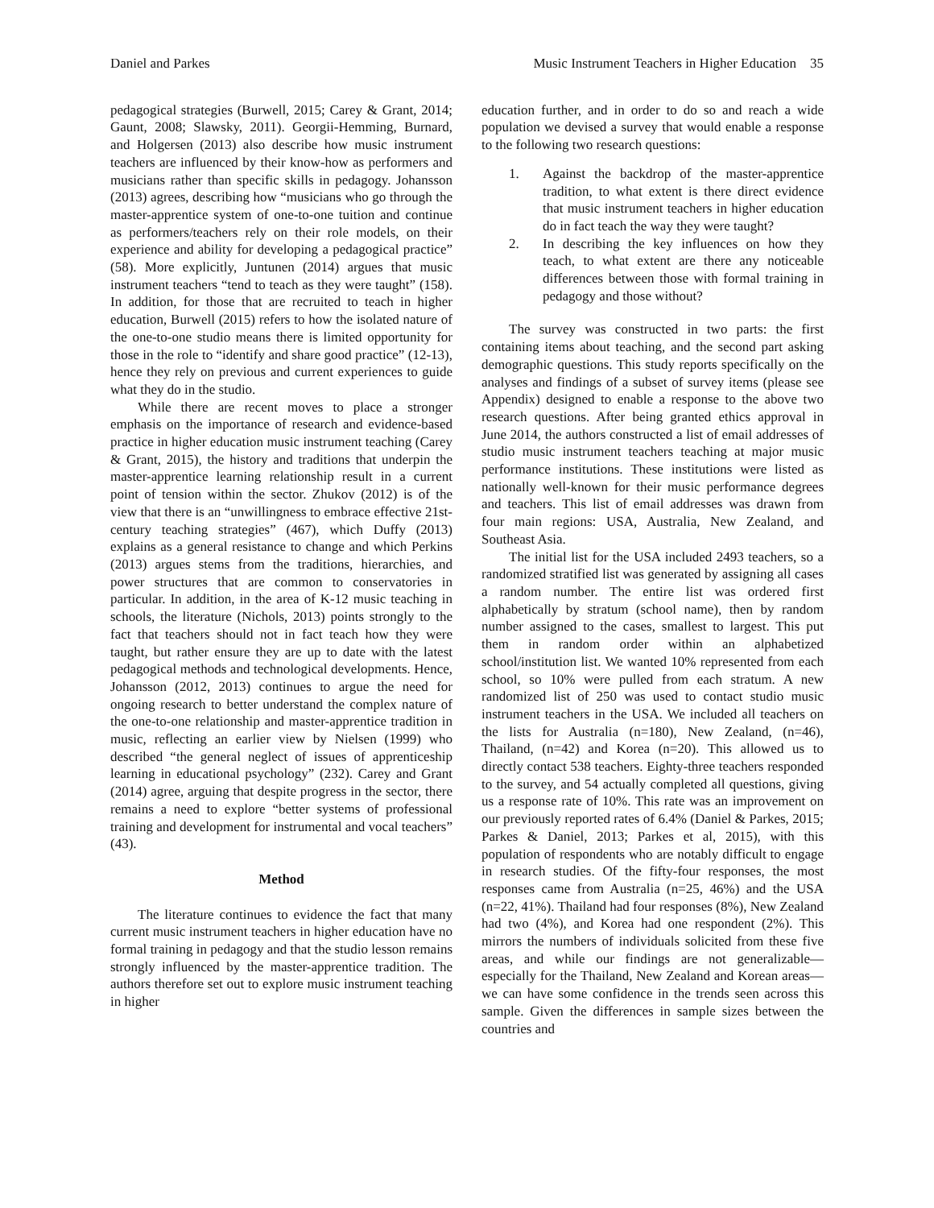Daniel and Parkes Music Instrument Teachers in Higher Education 35
pedagogical strategies (Burwell, 2015; Carey & Grant, 2014; Gaunt, 2008; Slawsky, 2011). Georgii-Hemming, Burnard, and Holgersen (2013) also describe how music instrument teachers are influenced by their know-how as performers and musicians rather than specific skills in pedagogy. Johansson (2013) agrees, describing how “musicians who go through the master-apprentice system of one-to-one tuition and continue as performers/teachers rely on their role models, on their experience and ability for developing a pedagogical practice” (58). More explicitly, Juntunen (2014) argues that music instrument teachers “tend to teach as they were taught” (158). In addition, for those that are recruited to teach in higher education, Burwell (2015) refers to how the isolated nature of the one-to-one studio means there is limited opportunity for those in the role to “identify and share good practice” (12-13), hence they rely on previous and current experiences to guide what they do in the studio.
While there are recent moves to place a stronger emphasis on the importance of research and evidence-based practice in higher education music instrument teaching (Carey & Grant, 2015), the history and traditions that underpin the master-apprentice learning relationship result in a current point of tension within the sector. Zhukov (2012) is of the view that there is an “unwillingness to embrace effective 21st-century teaching strategies” (467), which Duffy (2013) explains as a general resistance to change and which Perkins (2013) argues stems from the traditions, hierarchies, and power structures that are common to conservatories in particular. In addition, in the area of K-12 music teaching in schools, the literature (Nichols, 2013) points strongly to the fact that teachers should not in fact teach how they were taught, but rather ensure they are up to date with the latest pedagogical methods and technological developments. Hence, Johansson (2012, 2013) continues to argue the need for ongoing research to better understand the complex nature of the one-to-one relationship and master-apprentice tradition in music, reflecting an earlier view by Nielsen (1999) who described “the general neglect of issues of apprenticeship learning in educational psychology” (232). Carey and Grant (2014) agree, arguing that despite progress in the sector, there remains a need to explore “better systems of professional training and development for instrumental and vocal teachers” (43).
Method
The literature continues to evidence the fact that many current music instrument teachers in higher education have no formal training in pedagogy and that the studio lesson remains strongly influenced by the master-apprentice tradition. The authors therefore set out to explore music instrument teaching in higher
education further, and in order to do so and reach a wide population we devised a survey that would enable a response to the following two research questions:
1. Against the backdrop of the master-apprentice tradition, to what extent is there direct evidence that music instrument teachers in higher education do in fact teach the way they were taught?
2. In describing the key influences on how they teach, to what extent are there any noticeable differences between those with formal training in pedagogy and those without?
The survey was constructed in two parts: the first containing items about teaching, and the second part asking demographic questions. This study reports specifically on the analyses and findings of a subset of survey items (please see Appendix) designed to enable a response to the above two research questions. After being granted ethics approval in June 2014, the authors constructed a list of email addresses of studio music instrument teachers teaching at major music performance institutions. These institutions were listed as nationally well-known for their music performance degrees and teachers. This list of email addresses was drawn from four main regions: USA, Australia, New Zealand, and Southeast Asia.
The initial list for the USA included 2493 teachers, so a randomized stratified list was generated by assigning all cases a random number. The entire list was ordered first alphabetically by stratum (school name), then by random number assigned to the cases, smallest to largest. This put them in random order within an alphabetized school/institution list. We wanted 10% represented from each school, so 10% were pulled from each stratum. A new randomized list of 250 was used to contact studio music instrument teachers in the USA. We included all teachers on the lists for Australia (n=180), New Zealand, (n=46), Thailand, (n=42) and Korea (n=20). This allowed us to directly contact 538 teachers. Eighty-three teachers responded to the survey, and 54 actually completed all questions, giving us a response rate of 10%. This rate was an improvement on our previously reported rates of 6.4% (Daniel & Parkes, 2015; Parkes & Daniel, 2013; Parkes et al, 2015), with this population of respondents who are notably difficult to engage in research studies. Of the fifty-four responses, the most responses came from Australia (n=25, 46%) and the USA (n=22, 41%). Thailand had four responses (8%), New Zealand had two (4%), and Korea had one respondent (2%). This mirrors the numbers of individuals solicited from these five areas, and while our findings are not generalizable—especially for the Thailand, New Zealand and Korean areas—we can have some confidence in the trends seen across this sample. Given the differences in sample sizes between the countries and